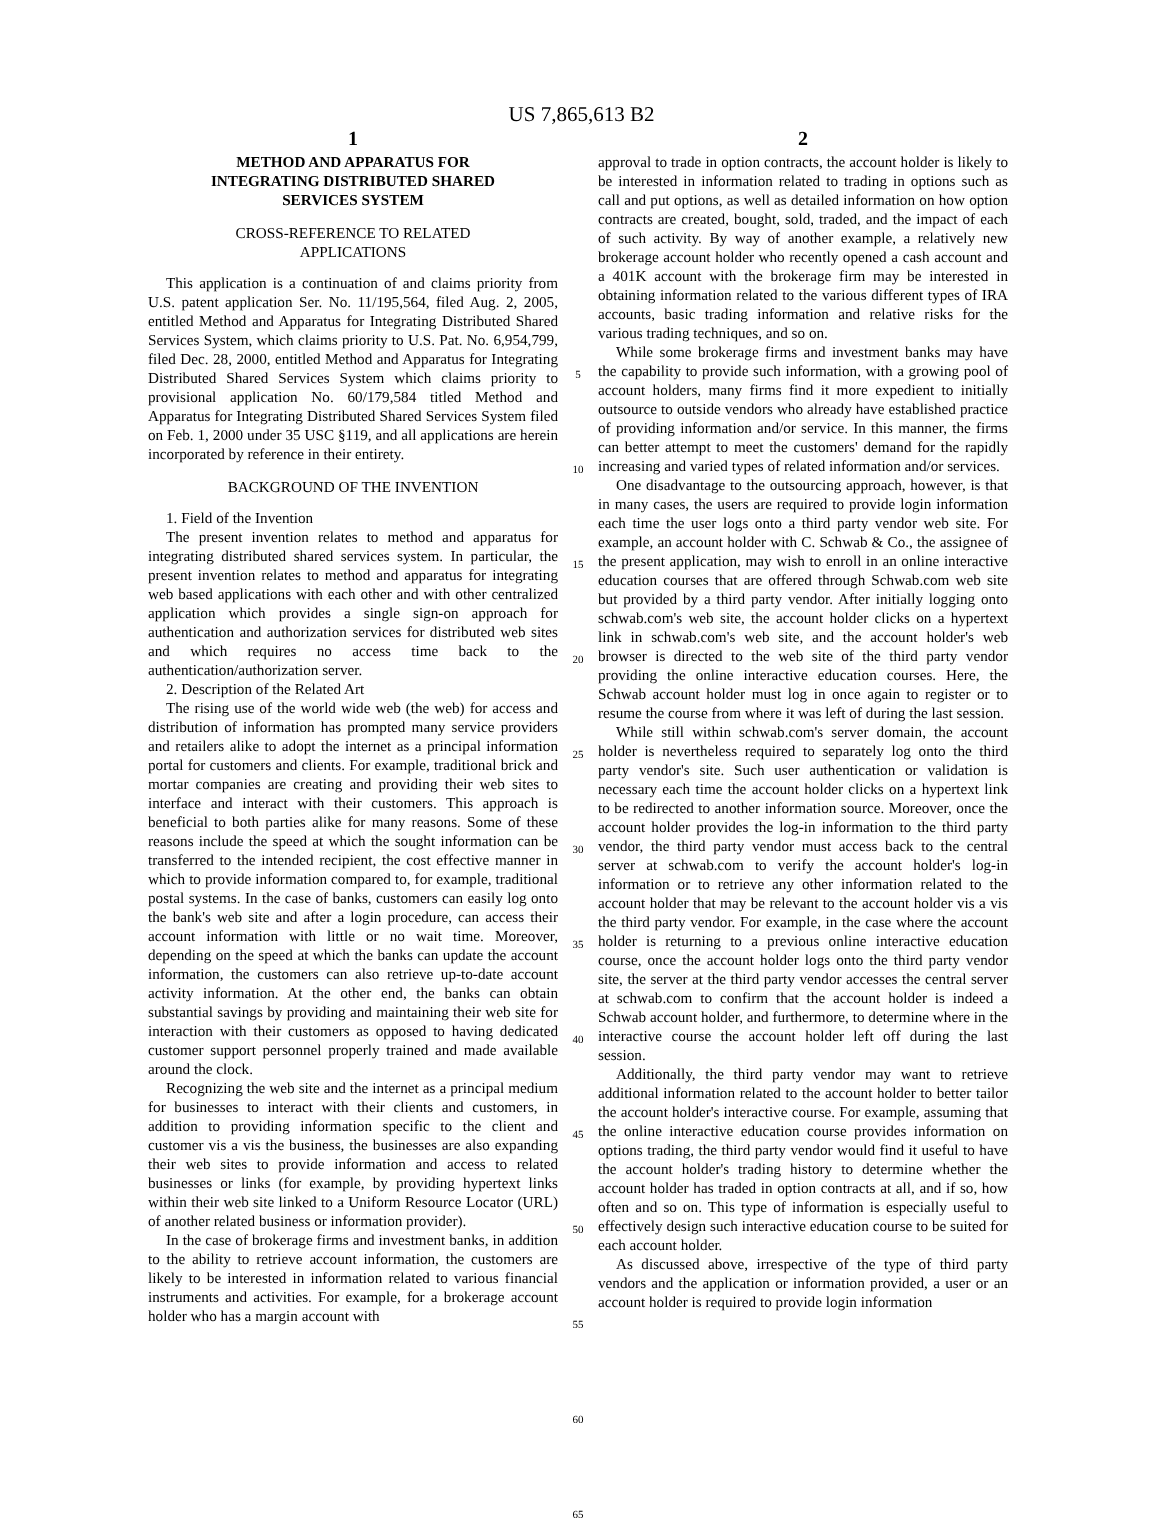US 7,865,613 B2
1
METHOD AND APPARATUS FOR
INTEGRATING DISTRIBUTED SHARED
SERVICES SYSTEM
CROSS-REFERENCE TO RELATED
APPLICATIONS
This application is a continuation of and claims priority from U.S. patent application Ser. No. 11/195,564, filed Aug. 2, 2005, entitled Method and Apparatus for Integrating Distributed Shared Services System, which claims priority to U.S. Pat. No. 6,954,799, filed Dec. 28, 2000, entitled Method and Apparatus for Integrating Distributed Shared Services System which claims priority to provisional application No. 60/179,584 titled Method and Apparatus for Integrating Distributed Shared Services System filed on Feb. 1, 2000 under 35 USC §119, and all applications are herein incorporated by reference in their entirety.
BACKGROUND OF THE INVENTION
1. Field of the Invention
The present invention relates to method and apparatus for integrating distributed shared services system. In particular, the present invention relates to method and apparatus for integrating web based applications with each other and with other centralized application which provides a single sign-on approach for authentication and authorization services for distributed web sites and which requires no access time back to the authentication/authorization server.
2. Description of the Related Art
The rising use of the world wide web (the web) for access and distribution of information has prompted many service providers and retailers alike to adopt the internet as a principal information portal for customers and clients. For example, traditional brick and mortar companies are creating and providing their web sites to interface and interact with their customers. This approach is beneficial to both parties alike for many reasons. Some of these reasons include the speed at which the sought information can be transferred to the intended recipient, the cost effective manner in which to provide information compared to, for example, traditional postal systems. In the case of banks, customers can easily log onto the bank's web site and after a login procedure, can access their account information with little or no wait time. Moreover, depending on the speed at which the banks can update the account information, the customers can also retrieve up-to-date account activity information. At the other end, the banks can obtain substantial savings by providing and maintaining their web site for interaction with their customers as opposed to having dedicated customer support personnel properly trained and made available around the clock.
Recognizing the web site and the internet as a principal medium for businesses to interact with their clients and customers, in addition to providing information specific to the client and customer vis a vis the business, the businesses are also expanding their web sites to provide information and access to related businesses or links (for example, by providing hypertext links within their web site linked to a Uniform Resource Locator (URL) of another related business or information provider).
In the case of brokerage firms and investment banks, in addition to the ability to retrieve account information, the customers are likely to be interested in information related to various financial instruments and activities. For example, for a brokerage account holder who has a margin account with
5
10
15
20
25
30
35
40
45
50
55
60
65
2
approval to trade in option contracts, the account holder is likely to be interested in information related to trading in options such as call and put options, as well as detailed information on how option contracts are created, bought, sold, traded, and the impact of each of such activity. By way of another example, a relatively new brokerage account holder who recently opened a cash account and a 401K account with the brokerage firm may be interested in obtaining information related to the various different types of IRA accounts, basic trading information and relative risks for the various trading techniques, and so on.
While some brokerage firms and investment banks may have the capability to provide such information, with a growing pool of account holders, many firms find it more expedient to initially outsource to outside vendors who already have established practice of providing information and/or service. In this manner, the firms can better attempt to meet the customers' demand for the rapidly increasing and varied types of related information and/or services.
One disadvantage to the outsourcing approach, however, is that in many cases, the users are required to provide login information each time the user logs onto a third party vendor web site. For example, an account holder with C. Schwab & Co., the assignee of the present application, may wish to enroll in an online interactive education courses that are offered through Schwab.com web site but provided by a third party vendor. After initially logging onto schwab.com's web site, the account holder clicks on a hypertext link in schwab.com's web site, and the account holder's web browser is directed to the web site of the third party vendor providing the online interactive education courses. Here, the Schwab account holder must log in once again to register or to resume the course from where it was left of during the last session.
While still within schwab.com's server domain, the account holder is nevertheless required to separately log onto the third party vendor's site. Such user authentication or validation is necessary each time the account holder clicks on a hypertext link to be redirected to another information source. Moreover, once the account holder provides the log-in information to the third party vendor, the third party vendor must access back to the central server at schwab.com to verify the account holder's log-in information or to retrieve any other information related to the account holder that may be relevant to the account holder vis a vis the third party vendor. For example, in the case where the account holder is returning to a previous online interactive education course, once the account holder logs onto the third party vendor site, the server at the third party vendor accesses the central server at schwab.com to confirm that the account holder is indeed a Schwab account holder, and furthermore, to determine where in the interactive course the account holder left off during the last session.
Additionally, the third party vendor may want to retrieve additional information related to the account holder to better tailor the account holder's interactive course. For example, assuming that the online interactive education course provides information on options trading, the third party vendor would find it useful to have the account holder's trading history to determine whether the account holder has traded in option contracts at all, and if so, how often and so on. This type of information is especially useful to effectively design such interactive education course to be suited for each account holder.
As discussed above, irrespective of the type of third party vendors and the application or information provided, a user or an account holder is required to provide login information